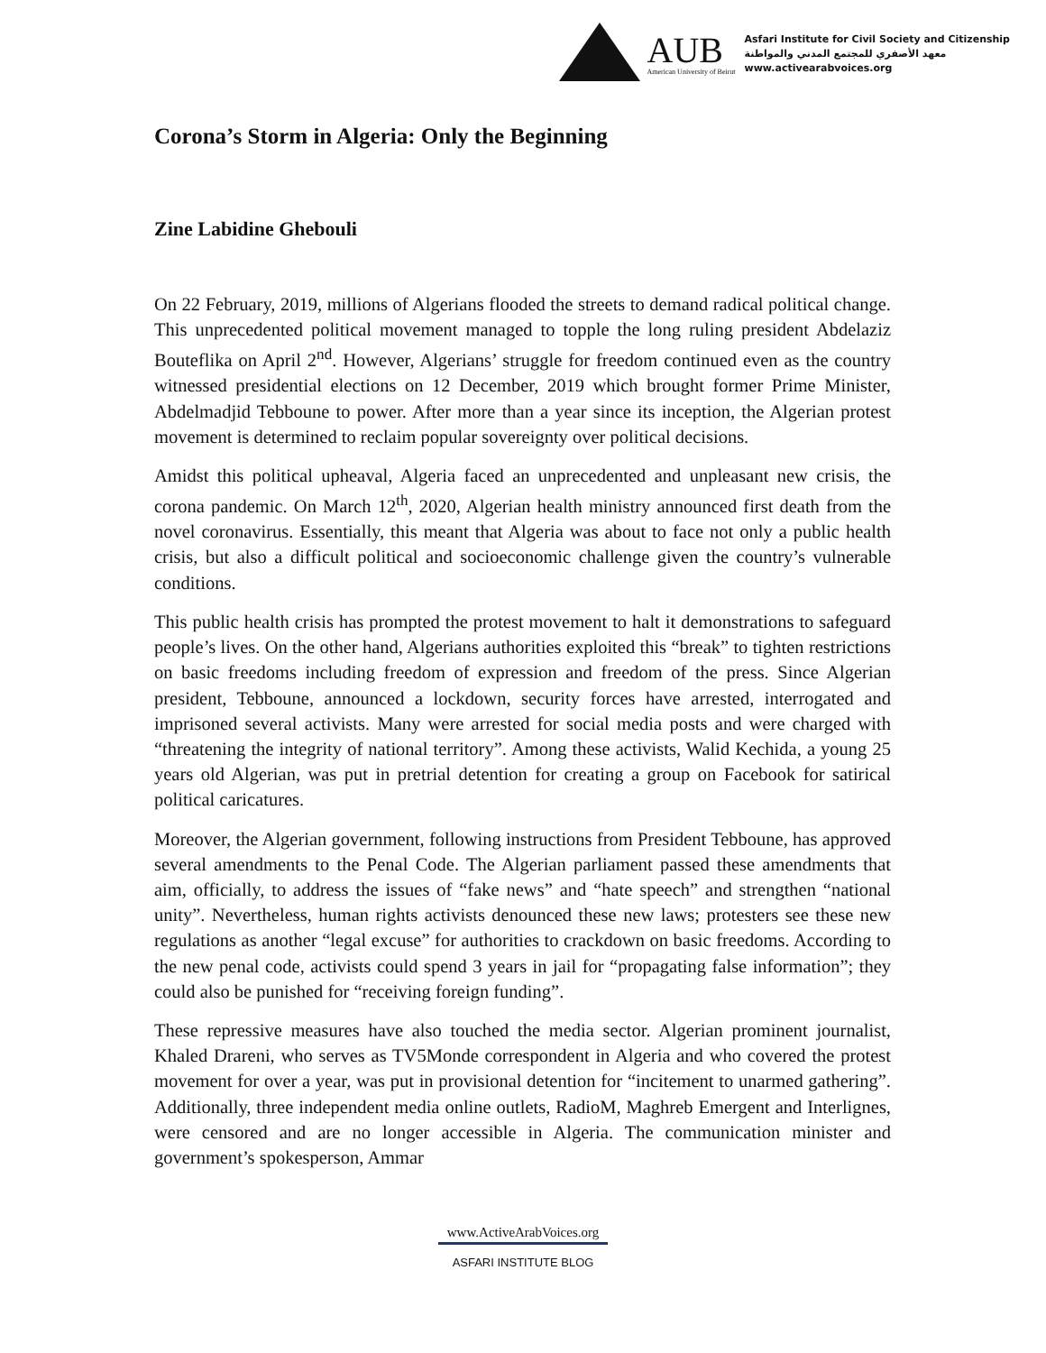AUB
American University of Beirut
Asfari Institute for Civil Society and Citizenship
معهد الأصفري للمجتمع المدني والمواطنة
www.activearabvoices.org
Corona’s Storm in Algeria: Only the Beginning
Zine Labidine Ghebouli
On 22 February, 2019, millions of Algerians flooded the streets to demand radical political change. This unprecedented political movement managed to topple the long ruling president Abdelaziz Bouteflika on April 2<sup>nd</sup>. However, Algerians’ struggle for freedom continued even as the country witnessed presidential elections on 12 December, 2019 which brought former Prime Minister, Abdelmadjid Tebboune to power. After more than a year since its inception, the Algerian protest movement is determined to reclaim popular sovereignty over political decisions.
Amidst this political upheaval, Algeria faced an unprecedented and unpleasant new crisis, the corona pandemic. On March 12<sup>th</sup>, 2020, Algerian health ministry announced first death from the novel coronavirus. Essentially, this meant that Algeria was about to face not only a public health crisis, but also a difficult political and socioeconomic challenge given the country’s vulnerable conditions.
This public health crisis has prompted the protest movement to halt it demonstrations to safeguard people’s lives. On the other hand, Algerians authorities exploited this “break” to tighten restrictions on basic freedoms including freedom of expression and freedom of the press. Since Algerian president, Tebboune, announced a lockdown, security forces have arrested, interrogated and imprisoned several activists. Many were arrested for social media posts and were charged with “threatening the integrity of national territory”. Among these activists, Walid Kechida, a young 25 years old Algerian, was put in pretrial detention for creating a group on Facebook for satirical political caricatures.
Moreover, the Algerian government, following instructions from President Tebboune, has approved several amendments to the Penal Code. The Algerian parliament passed these amendments that aim, officially, to address the issues of “fake news” and “hate speech” and strengthen “national unity”. Nevertheless, human rights activists denounced these new laws; protesters see these new regulations as another “legal excuse” for authorities to crackdown on basic freedoms. According to the new penal code, activists could spend 3 years in jail for “propagating false information”; they could also be punished for “receiving foreign funding”.
These repressive measures have also touched the media sector. Algerian prominent journalist, Khaled Drareni, who serves as TV5Monde correspondent in Algeria and who covered the protest movement for over a year, was put in provisional detention for “incitement to unarmed gathering”. Additionally, three independent media online outlets, RadioM, Maghreb Emergent and Interlignes, were censored and are no longer accessible in Algeria. The communication minister and government’s spokesperson, Ammar
www.ActiveArabVoices.org
ASFARI INSTITUTE BLOG